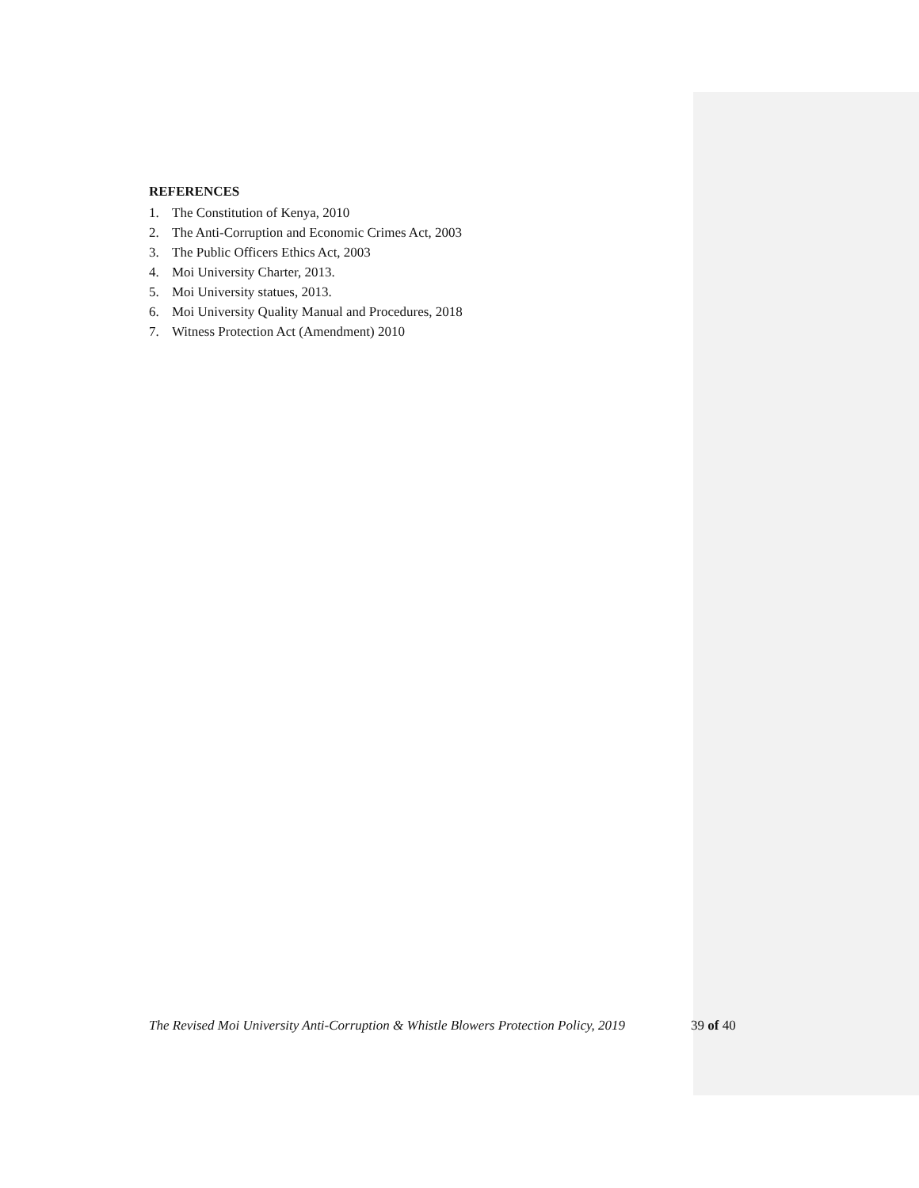REFERENCES
1. The Constitution of Kenya, 2010
2. The Anti-Corruption and Economic Crimes Act, 2003
3. The Public Officers Ethics Act, 2003
4. Moi University Charter, 2013.
5. Moi University statues, 2013.
6. Moi University Quality Manual and Procedures, 2018
7. Witness Protection Act (Amendment) 2010
The Revised Moi University Anti-Corruption & Whistle Blowers Protection Policy, 2019
39 of 40